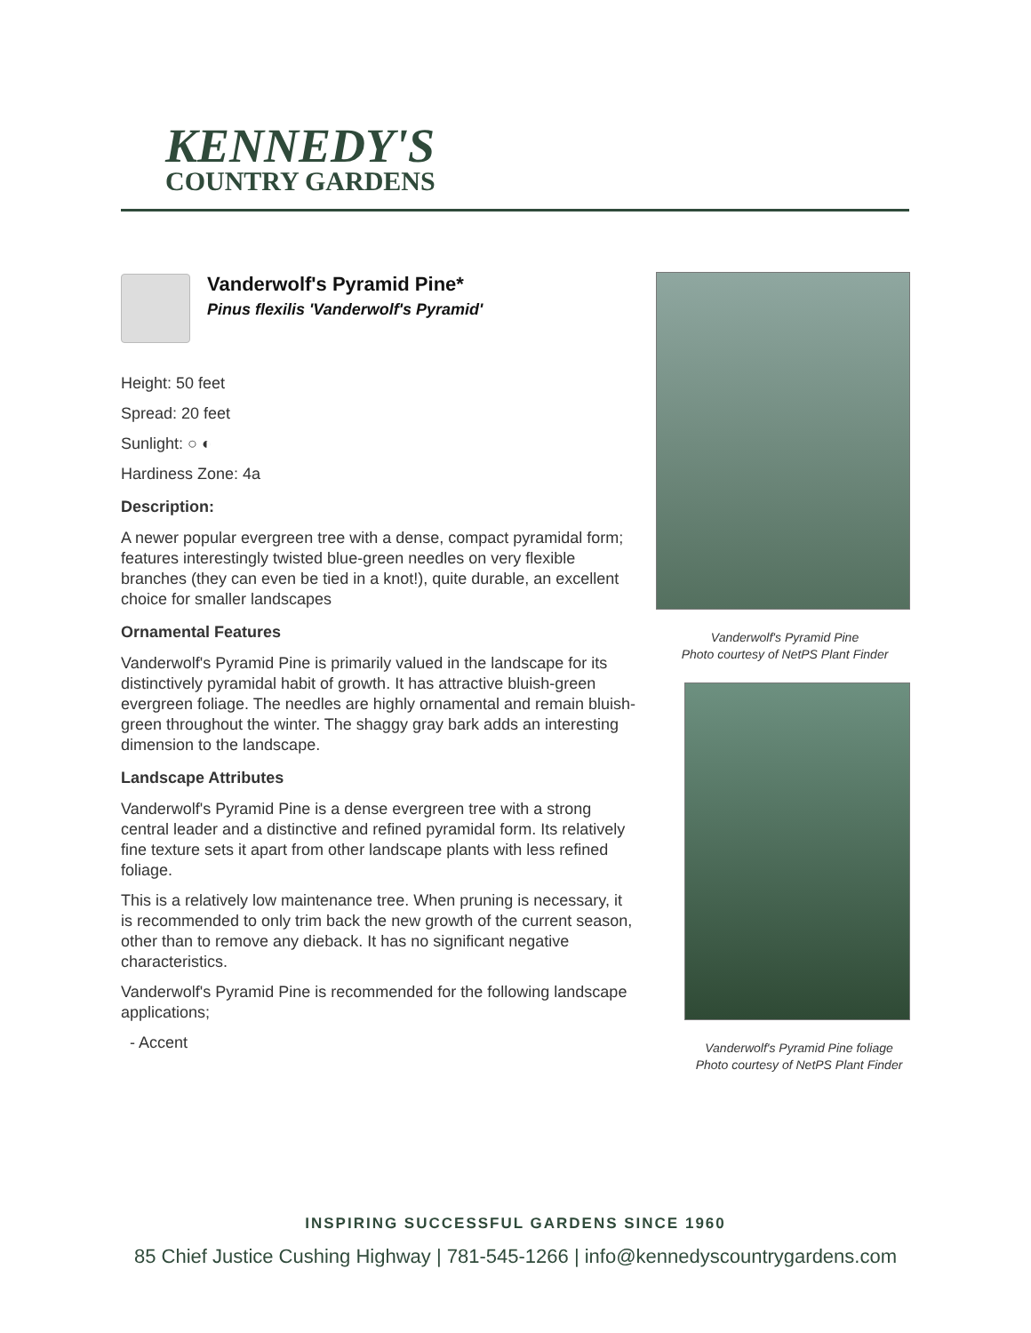KENNEDY'S
COUNTRY GARDENS
Vanderwolf's Pyramid Pine*
Pinus flexilis 'Vanderwolf's Pyramid'
Height: 50 feet
Spread: 20 feet
Sunlight: ○ ◐
Hardiness Zone: 4a
Description:
A newer popular evergreen tree with a dense, compact pyramidal form; features interestingly twisted blue-green needles on very flexible branches (they can even be tied in a knot!), quite durable, an excellent choice for smaller landscapes
Ornamental Features
Vanderwolf's Pyramid Pine is primarily valued in the landscape for its distinctively pyramidal habit of growth. It has attractive bluish-green evergreen foliage. The needles are highly ornamental and remain bluish-green throughout the winter. The shaggy gray bark adds an interesting dimension to the landscape.
Landscape Attributes
Vanderwolf's Pyramid Pine is a dense evergreen tree with a strong central leader and a distinctive and refined pyramidal form. Its relatively fine texture sets it apart from other landscape plants with less refined foliage.
This is a relatively low maintenance tree. When pruning is necessary, it is recommended to only trim back the new growth of the current season, other than to remove any dieback. It has no significant negative characteristics.
Vanderwolf's Pyramid Pine is recommended for the following landscape applications;
- Accent
Vanderwolf's Pyramid Pine
Photo courtesy of NetPS Plant Finder
Vanderwolf's Pyramid Pine foliage
Photo courtesy of NetPS Plant Finder
INSPIRING SUCCESSFUL GARDENS SINCE 1960
85 Chief Justice Cushing Highway | 781-545-1266 | info@kennedyscountrygardens.com